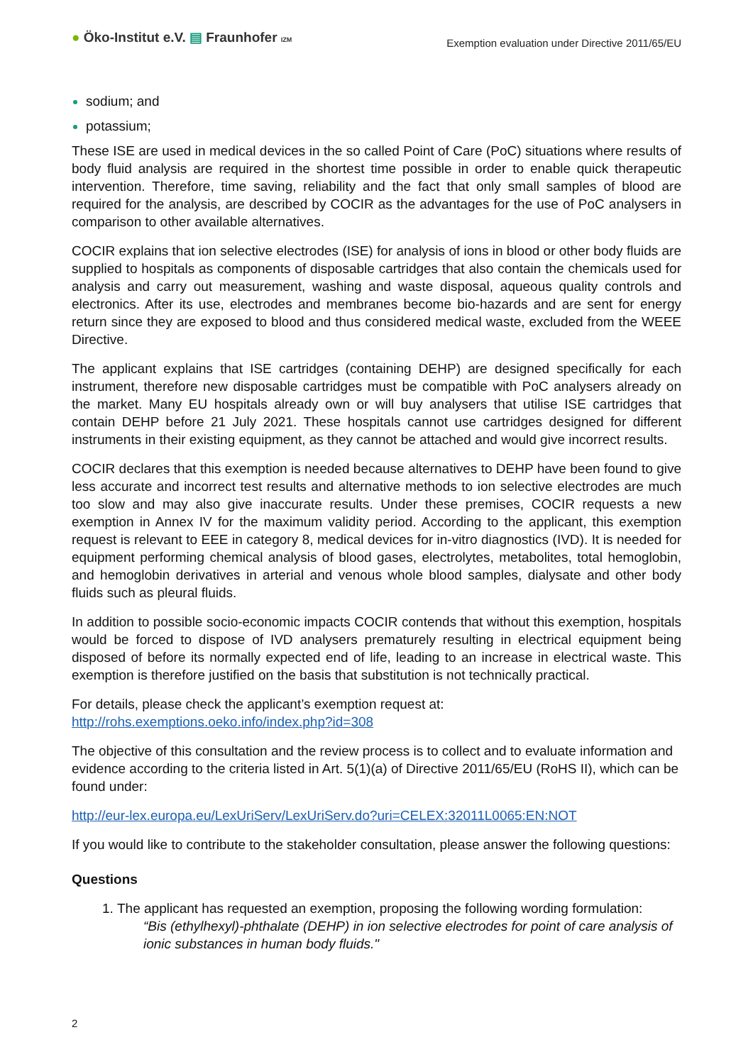● Öko-Institut e.V. ▤ Fraunhofer IZM
Exemption evaluation under Directive 2011/65/EU
sodium; and
potassium;
These ISE are used in medical devices in the so called Point of Care (PoC) situations where results of body fluid analysis are required in the shortest time possible in order to enable quick therapeutic intervention. Therefore, time saving, reliability and the fact that only small samples of blood are required for the analysis, are described by COCIR as the advantages for the use of PoC analysers in comparison to other available alternatives.
COCIR explains that ion selective electrodes (ISE) for analysis of ions in blood or other body fluids are supplied to hospitals as components of disposable cartridges that also contain the chemicals used for analysis and carry out measurement, washing and waste disposal, aqueous quality controls and electronics. After its use, electrodes and membranes become bio-hazards and are sent for energy return since they are exposed to blood and thus considered medical waste, excluded from the WEEE Directive.
The applicant explains that ISE cartridges (containing DEHP) are designed specifically for each instrument, therefore new disposable cartridges must be compatible with PoC analysers already on the market. Many EU hospitals already own or will buy analysers that utilise ISE cartridges that contain DEHP before 21 July 2021. These hospitals cannot use cartridges designed for different instruments in their existing equipment, as they cannot be attached and would give incorrect results.
COCIR declares that this exemption is needed because alternatives to DEHP have been found to give less accurate and incorrect test results and alternative methods to ion selective electrodes are much too slow and may also give inaccurate results. Under these premises, COCIR requests a new exemption in Annex IV for the maximum validity period. According to the applicant, this exemption request is relevant to EEE in category 8, medical devices for in-vitro diagnostics (IVD). It is needed for equipment performing chemical analysis of blood gases, electrolytes, metabolites, total hemoglobin, and hemoglobin derivatives in arterial and venous whole blood samples, dialysate and other body fluids such as pleural fluids.
In addition to possible socio-economic impacts COCIR contends that without this exemption, hospitals would be forced to dispose of IVD analysers prematurely resulting in electrical equipment being disposed of before its normally expected end of life, leading to an increase in electrical waste. This exemption is therefore justified on the basis that substitution is not technically practical.
For details, please check the applicant’s exemption request at:
http://rohs.exemptions.oeko.info/index.php?id=308
The objective of this consultation and the review process is to collect and to evaluate information and evidence according to the criteria listed in Art. 5(1)(a) of Directive 2011/65/EU (RoHS II), which can be found under:
http://eur-lex.europa.eu/LexUriServ/LexUriServ.do?uri=CELEX:32011L0065:EN:NOT
If you would like to contribute to the stakeholder consultation, please answer the following questions:
Questions
The applicant has requested an exemption, proposing the following wording formulation:
“Bis (ethylhexyl)-phthalate (DEHP) in ion selective electrodes for point of care analysis of ionic substances in human body fluids."
2